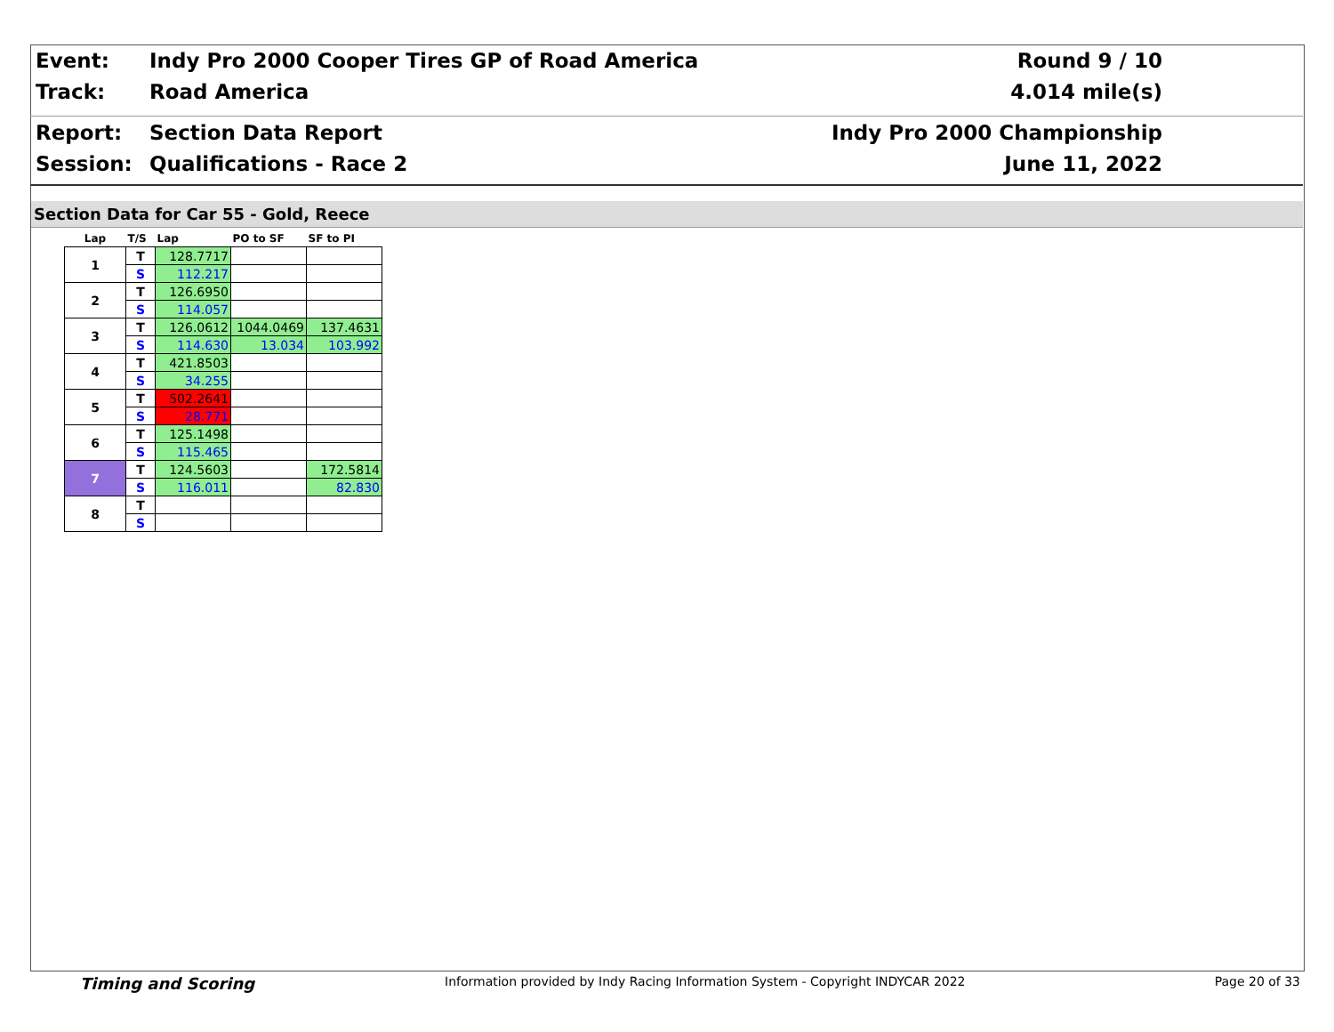Event: Indy Pro 2000 Cooper Tires GP of Road America Round 9 / 10
Track: Road America 4.014 mile(s)
Report: Section Data Report Indy Pro 2000 Championship
Session: Qualifications - Race 2 June 11, 2022
Section Data for Car 55 - Gold, Reece
| Lap | T/S | Lap | PO to SF | SF to PI |
| --- | --- | --- | --- | --- |
| 1 | T | 128.7717 | | |
| | S | 112.217 | | |
| 2 | T | 126.6950 | | |
| | S | 114.057 | | |
| 3 | T | 126.0612 | 1044.0469 | 137.4631 |
| | S | 114.630 | 13.034 | 103.992 |
| 4 | T | 421.8503 | | |
| | S | 34.255 | | |
| 5 | T | 502.2641 | | |
| | S | 28.771 | | |
| 6 | T | 125.1498 | | |
| | S | 115.465 | | |
| 7 | T | 124.5603 | | 172.5814 |
| | S | 116.011 | | 82.830 |
| 8 | T | | | |
| | S | | | |
Timing and Scoring Information provided by Indy Racing Information System - Copyright INDYCAR 2022 Page 20 of 33